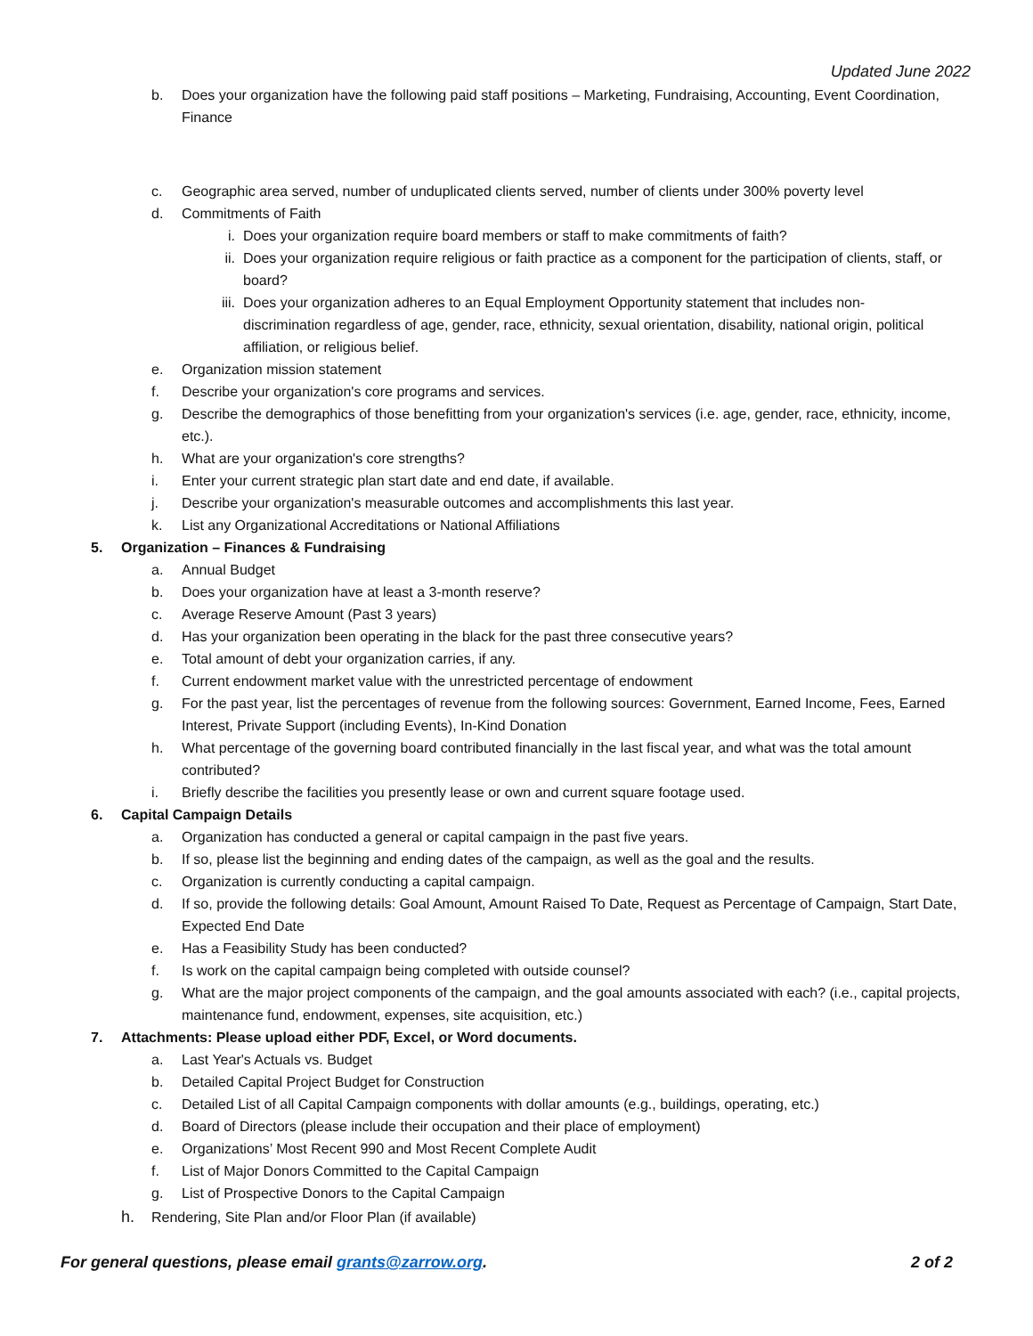Updated June 2022
b. Does your organization have the following paid staff positions – Marketing, Fundraising, Accounting, Event Coordination, Finance
c. Geographic area served, number of unduplicated clients served, number of clients under 300% poverty level
d. Commitments of Faith
i. Does your organization require board members or staff to make commitments of faith?
ii. Does your organization require religious or faith practice as a component for the participation of clients, staff, or board?
iii.
Does your organization adheres to an Equal Employment Opportunity statement that includes non-discrimination regardless of age, gender, race, ethnicity, sexual orientation, disability, national origin, political affiliation, or religious belief.
e. Organization mission statement
f. Describe your organization's core programs and services.
g. Describe the demographics of those benefitting from your organization's services (i.e. age, gender, race, ethnicity, income, etc.).
h. What are your organization's core strengths?
i. Enter your current strategic plan start date and end date, if available.
j. Describe your organization's measurable outcomes and accomplishments this last year.
k. List any Organizational Accreditations or National Affiliations
5. Organization – Finances & Fundraising
a. Annual Budget
b. Does your organization have at least a 3-month reserve?
c. Average Reserve Amount (Past 3 years)
d. Has your organization been operating in the black for the past three consecutive years?
e. Total amount of debt your organization carries, if any.
f. Current endowment market value with the unrestricted percentage of endowment
g. For the past year, list the percentages of revenue from the following sources: Government, Earned Income, Fees, Earned Interest, Private Support (including Events), In-Kind Donation
h. What percentage of the governing board contributed financially in the last fiscal year, and what was the total amount contributed?
i. Briefly describe the facilities you presently lease or own and current square footage used.
6. Capital Campaign Details
a. Organization has conducted a general or capital campaign in the past five years.
b. If so, please list the beginning and ending dates of the campaign, as well as the goal and the results.
c. Organization is currently conducting a capital campaign.
d. If so, provide the following details: Goal Amount, Amount Raised To Date, Request as Percentage of Campaign, Start Date, Expected End Date
e. Has a Feasibility Study has been conducted?
f. Is work on the capital campaign being completed with outside counsel?
g. What are the major project components of the campaign, and the goal amounts associated with each? (i.e., capital projects, maintenance fund, endowment, expenses, site acquisition, etc.)
7. Attachments: Please upload either PDF, Excel, or Word documents.
a. Last Year's Actuals vs. Budget
b. Detailed Capital Project Budget for Construction
c. Detailed List of all Capital Campaign components with dollar amounts (e.g., buildings, operating, etc.)
d. Board of Directors (please include their occupation and their place of employment)
e. Organizations’ Most Recent 990 and Most Recent Complete Audit
f. List of Major Donors Committed to the Capital Campaign
g. List of Prospective Donors to the Capital Campaign
h. Rendering, Site Plan and/or Floor Plan (if available)
For general questions, please email grants@zarrow.org.
2 of 2